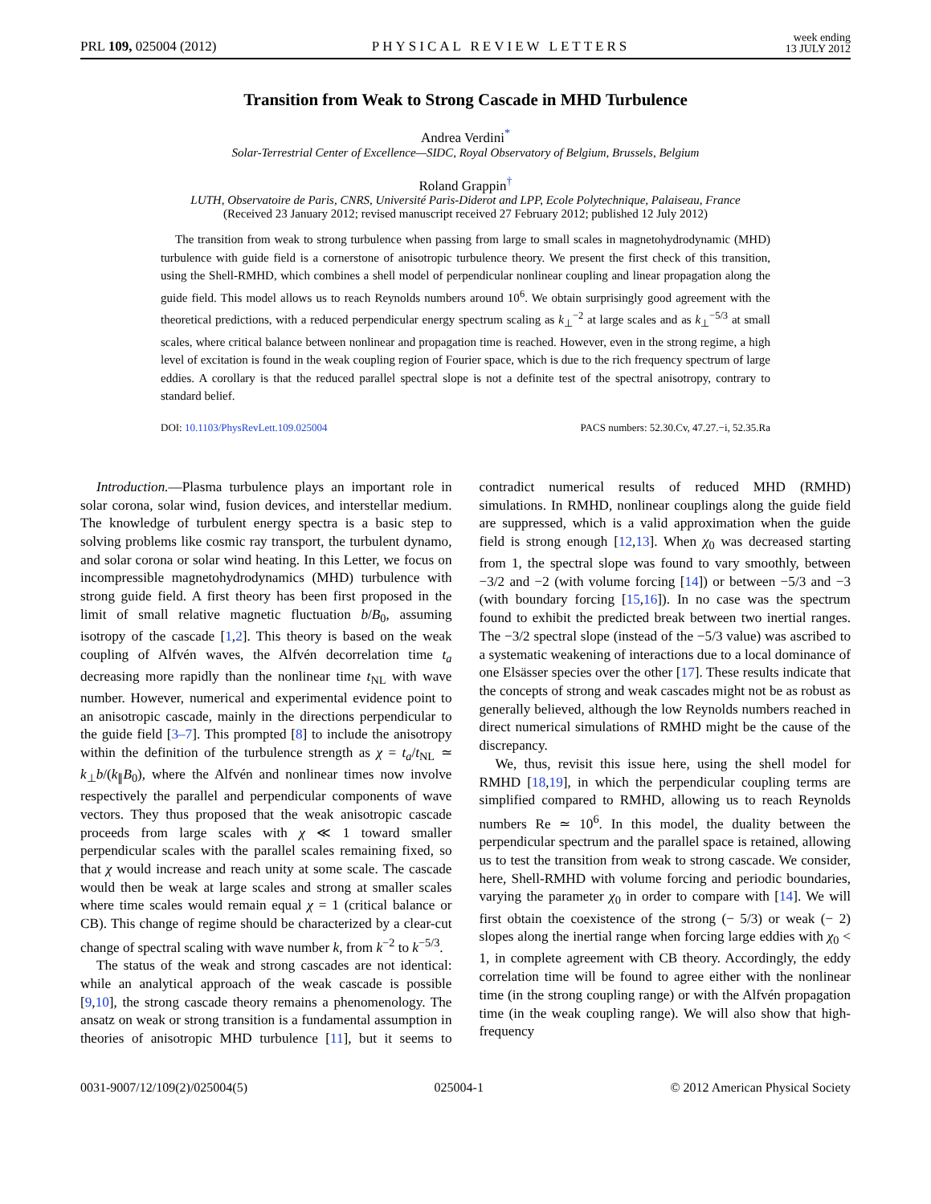PRL 109, 025004 (2012) PHYSICAL REVIEW LETTERS week ending
13 JULY 2012
Transition from Weak to Strong Cascade in MHD Turbulence
Andrea Verdini<sup>*</sup>
Solar-Terrestrial Center of Excellence—SIDC, Royal Observatory of Belgium, Brussels, Belgium
Roland Grappin<sup>†</sup>
LUTH, Observatoire de Paris, CNRS, Université Paris-Diderot and LPP, Ecole Polytechnique, Palaiseau, France
(Received 23 January 2012; revised manuscript received 27 February 2012; published 12 July 2012)
The transition from weak to strong turbulence when passing from large to small scales in magnetohydrodynamic (MHD) turbulence with guide field is a cornerstone of anisotropic turbulence theory. We present the first check of this transition, using the Shell-RMHD, which combines a shell model of perpendicular nonlinear coupling and linear propagation along the guide field. This model allows us to reach Reynolds numbers around 10<sup>6</sup>. We obtain surprisingly good agreement with the theoretical predictions, with a reduced perpendicular energy spectrum scaling as k<sub>⊥</sub><sup>−2</sup> at large scales and as k<sub>⊥</sub><sup>−5/3</sup> at small scales, where critical balance between nonlinear and propagation time is reached. However, even in the strong regime, a high level of excitation is found in the weak coupling region of Fourier space, which is due to the rich frequency spectrum of large eddies. A corollary is that the reduced parallel spectral slope is not a definite test of the spectral anisotropy, contrary to standard belief.
DOI: 10.1103/PhysRevLett.109.025004 PACS numbers: 52.30.Cv, 47.27.−i, 52.35.Ra
Introduction.—Plasma turbulence plays an important role in solar corona, solar wind, fusion devices, and interstellar medium. The knowledge of turbulent energy spectra is a basic step to solving problems like cosmic ray transport, the turbulent dynamo, and solar corona or solar wind heating. In this Letter, we focus on incompressible magnetohydrodynamics (MHD) turbulence with strong guide field. A first theory has been first proposed in the limit of small relative magnetic fluctuation b/B<sub>0</sub>, assuming isotropy of the cascade [1,2]. This theory is based on the weak coupling of Alfvén waves, the Alfvén decorrelation time t<sub>a</sub> decreasing more rapidly than the nonlinear time t<sub>NL</sub> with wave number. However, numerical and experimental evidence point to an anisotropic cascade, mainly in the directions perpendicular to the guide field [3–7]. This prompted [8] to include the anisotropy within the definition of the turbulence strength as χ = t<sub>a</sub>/t<sub>NL</sub> ≃ k<sub>⊥</sub>b/(k<sub>∥</sub>B<sub>0</sub>), where the Alfvén and nonlinear times now involve respectively the parallel and perpendicular components of wave vectors. They thus proposed that the weak anisotropic cascade proceeds from large scales with χ ≪ 1 toward smaller perpendicular scales with the parallel scales remaining fixed, so that χ would increase and reach unity at some scale. The cascade would then be weak at large scales and strong at smaller scales where time scales would remain equal χ = 1 (critical balance or CB). This change of regime should be characterized by a clear-cut change of spectral scaling with wave number k, from k<sup>−2</sup> to k<sup>−5/3</sup>.
The status of the weak and strong cascades are not identical: while an analytical approach of the weak cascade is possible [9,10], the strong cascade theory remains a phenomenology. The ansatz on weak or strong transition is a fundamental assumption in theories of anisotropic MHD turbulence [11], but it seems to contradict numerical results of reduced MHD (RMHD) simulations. In RMHD, nonlinear couplings along the guide field are suppressed, which is a valid approximation when the guide field is strong enough [12,13]. When χ<sub>0</sub> was decreased starting from 1, the spectral slope was found to vary smoothly, between −3/2 and −2 (with volume forcing [14]) or between −5/3 and −3 (with boundary forcing [15,16]). In no case was the spectrum found to exhibit the predicted break between two inertial ranges. The −3/2 spectral slope (instead of the −5/3 value) was ascribed to a systematic weakening of interactions due to a local dominance of one Elsässer species over the other [17]. These results indicate that the concepts of strong and weak cascades might not be as robust as generally believed, although the low Reynolds numbers reached in direct numerical simulations of RMHD might be the cause of the discrepancy.
We, thus, revisit this issue here, using the shell model for RMHD [18,19], in which the perpendicular coupling terms are simplified compared to RMHD, allowing us to reach Reynolds numbers Re ≃ 10<sup>6</sup>. In this model, the duality between the perpendicular spectrum and the parallel space is retained, allowing us to test the transition from weak to strong cascade. We consider, here, Shell-RMHD with volume forcing and periodic boundaries, varying the parameter χ<sub>0</sub> in order to compare with [14]. We will first obtain the coexistence of the strong (− 5/3) or weak (− 2) slopes along the inertial range when forcing large eddies with χ<sub>0</sub> < 1, in complete agreement with CB theory. Accordingly, the eddy correlation time will be found to agree either with the nonlinear time (in the strong coupling range) or with the Alfvén propagation time (in the weak coupling range). We will also show that high-frequency
0031-9007/12/109(2)/025004(5) 025004-1 © 2012 American Physical Society